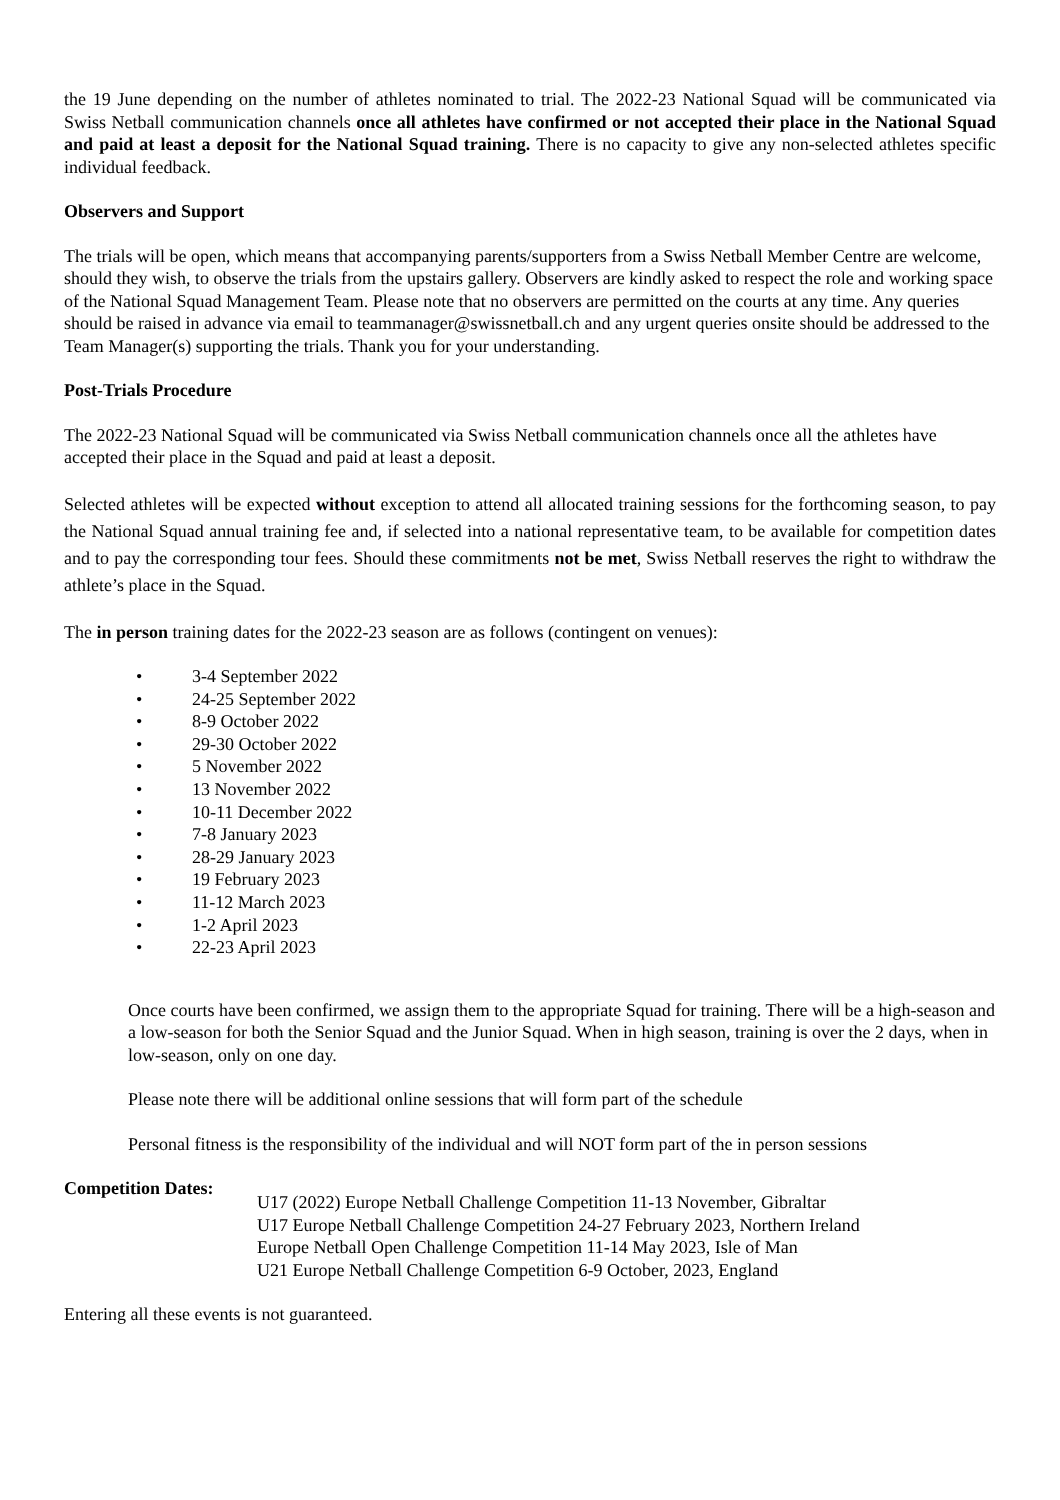the 19 June depending on the number of athletes nominated to trial. The 2022-23 National Squad will be communicated via Swiss Netball communication channels once all athletes have confirmed or not accepted their place in the National Squad and paid at least a deposit for the National Squad training. There is no capacity to give any non-selected athletes specific individual feedback.
Observers and Support
The trials will be open, which means that accompanying parents/supporters from a Swiss Netball Member Centre are welcome, should they wish, to observe the trials from the upstairs gallery. Observers are kindly asked to respect the role and working space of the National Squad Management Team. Please note that no observers are permitted on the courts at any time. Any queries should be raised in advance via email to teammanager@swissnetball.ch and any urgent queries onsite should be addressed to the Team Manager(s) supporting the trials. Thank you for your understanding.
Post-Trials Procedure
The 2022-23 National Squad will be communicated via Swiss Netball communication channels once all the athletes have accepted their place in the Squad and paid at least a deposit.
Selected athletes will be expected without exception to attend all allocated training sessions for the forthcoming season, to pay the National Squad annual training fee and, if selected into a national representative team, to be available for competition dates and to pay the corresponding tour fees. Should these commitments not be met, Swiss Netball reserves the right to withdraw the athlete’s place in the Squad.
The in person training dates for the 2022-23 season are as follows (contingent on venues):
• 3-4 September 2022
• 24-25 September 2022
• 8-9 October 2022
• 29-30 October 2022
• 5 November 2022
• 13 November 2022
• 10-11 December 2022
• 7-8 January 2023
• 28-29 January 2023
• 19 February 2023
• 11-12 March 2023
• 1-2 April 2023
• 22-23 April 2023
Once courts have been confirmed, we assign them to the appropriate Squad for training. There will be a high-season and a low-season for both the Senior Squad and the Junior Squad. When in high season, training is over the 2 days, when in low-season, only on one day.
Please note there will be additional online sessions that will form part of the schedule
Personal fitness is the responsibility of the individual and will NOT form part of the in person sessions
Competition Dates:
U17 (2022) Europe Netball Challenge Competition 11-13 November, Gibraltar
U17 Europe Netball Challenge Competition 24-27 February 2023, Northern Ireland
Europe Netball Open Challenge Competition 11-14 May 2023, Isle of Man
U21 Europe Netball Challenge Competition 6-9 October, 2023, England
Entering all these events is not guaranteed.